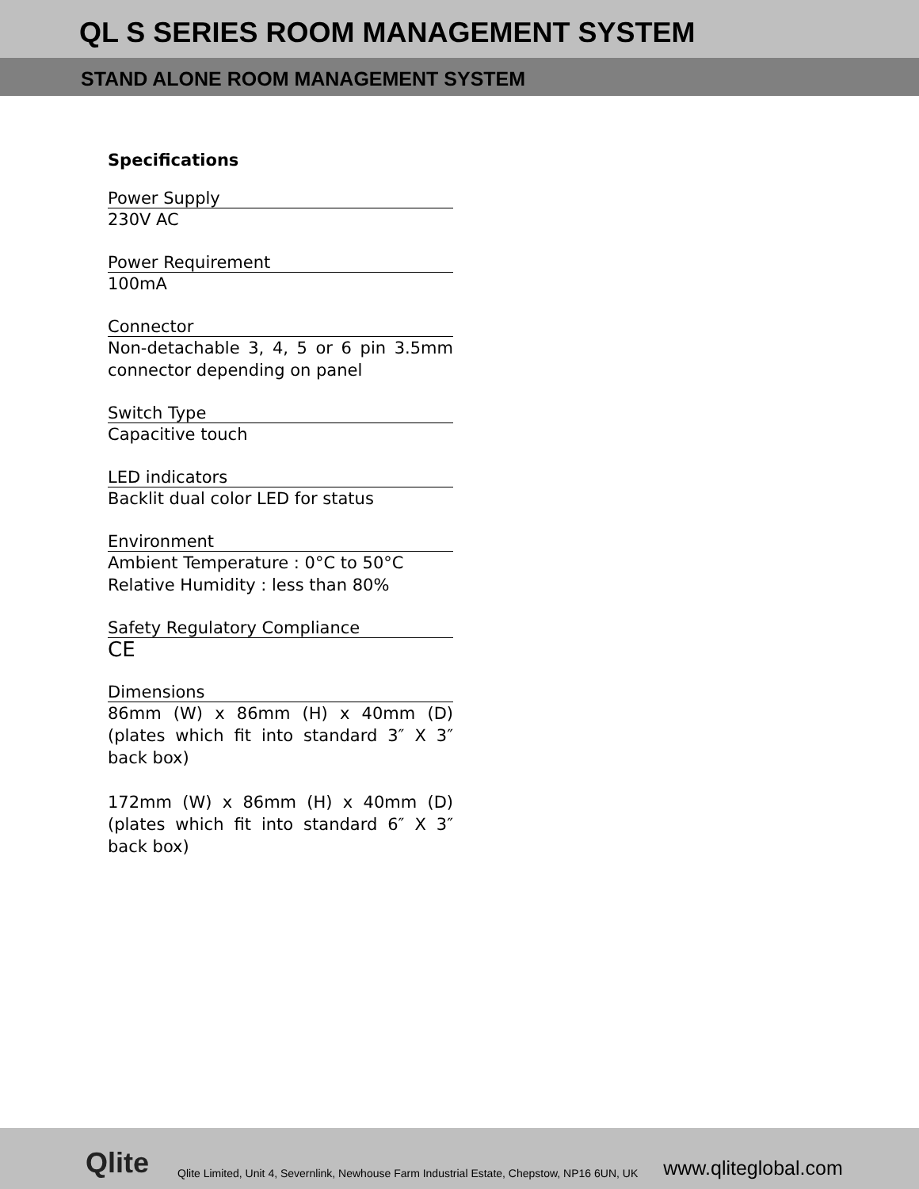QL S SERIES ROOM MANAGEMENT SYSTEM
STAND ALONE ROOM MANAGEMENT SYSTEM
Specifications
Power Supply
230V AC
Power Requirement
100mA
Connector
Non-detachable 3, 4, 5 or 6 pin 3.5mm connector depending on panel
Switch Type
Capacitive touch
LED indicators
Backlit dual color LED for status
Environment
Ambient Temperature : 0°C to 50°C
Relative Humidity : less than 80%
Safety Regulatory Compliance
CE
Dimensions
86mm (W) x 86mm (H) x 40mm (D) (plates which fit into standard 3″ X 3″ back box)
172mm (W) x 86mm (H) x 40mm (D) (plates which fit into standard 6″ X 3″ back box)
Qlite Qlite Limited, Unit 4, Severnlink, Newhouse Farm Industrial Estate, Chepstow, NP16 6UN, UK www.qliteglobal.com